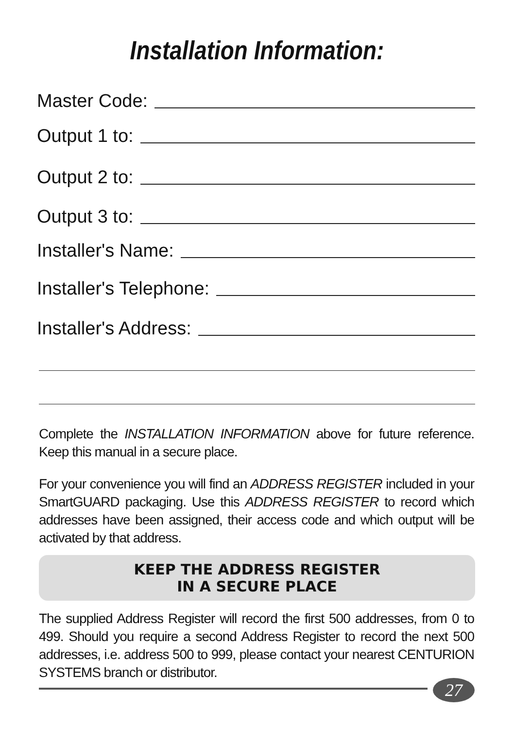Installation Information:
Master Code:
Output 1 to:
Output 2 to:
Output 3 to:
Installer's Name:
Installer's Telephone:
Installer's Address:
Complete the INSTALLATION INFORMATION above for future reference. Keep this manual in a secure place.
For your convenience you will find an ADDRESS REGISTER included in your SmartGUARD packaging. Use this ADDRESS REGISTER to record which addresses have been assigned, their access code and which output will be activated by that address.
KEEP THE ADDRESS REGISTER
IN A SECURE PLACE
The supplied Address Register will record the first 500 addresses, from 0 to 499. Should you require a second Address Register to record the next 500 addresses, i.e. address 500 to 999, please contact your nearest CENTURION SYSTEMS branch or distributor.
27